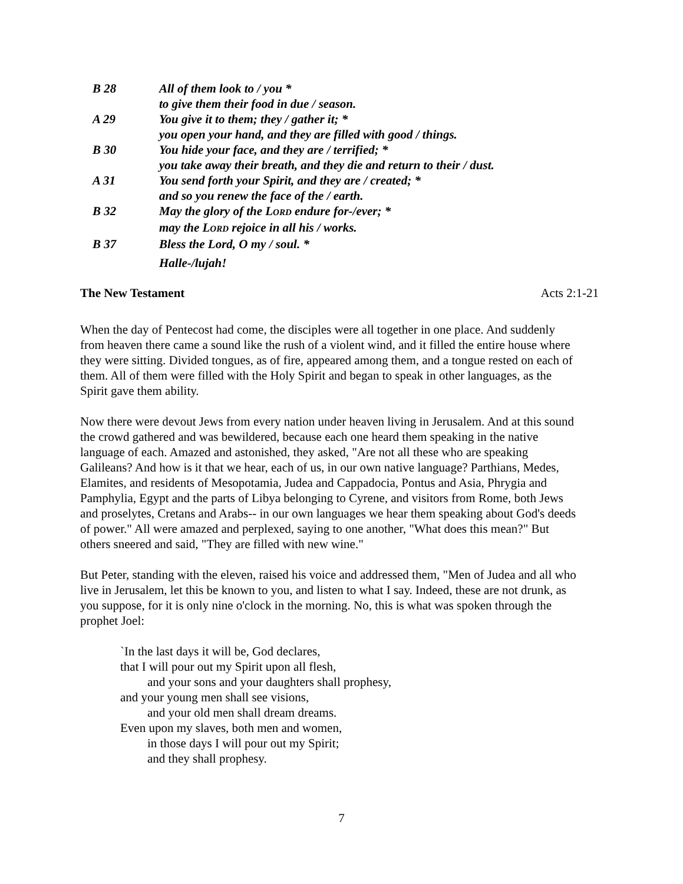B 28 All of them look to / you *
to give them their food in due / season.
A 29 You give it to them; they / gather it; *
you open your hand, and they are filled with good / things.
B 30 You hide your face, and they are / terrified; *
you take away their breath, and they die and return to their / dust.
A 31 You send forth your Spirit, and they are / created; *
and so you renew the face of the / earth.
B 32 May the glory of the LORD endure for-/ever; *
may the LORD rejoice in all his / works.
B 37 Bless the Lord, O my / soul. *
Halle-/lujah!
The New Testament Acts 2:1-21
When the day of Pentecost had come, the disciples were all together in one place. And suddenly from heaven there came a sound like the rush of a violent wind, and it filled the entire house where they were sitting. Divided tongues, as of fire, appeared among them, and a tongue rested on each of them. All of them were filled with the Holy Spirit and began to speak in other languages, as the Spirit gave them ability.
Now there were devout Jews from every nation under heaven living in Jerusalem. And at this sound the crowd gathered and was bewildered, because each one heard them speaking in the native language of each. Amazed and astonished, they asked, "Are not all these who are speaking Galileans? And how is it that we hear, each of us, in our own native language? Parthians, Medes, Elamites, and residents of Mesopotamia, Judea and Cappadocia, Pontus and Asia, Phrygia and Pamphylia, Egypt and the parts of Libya belonging to Cyrene, and visitors from Rome, both Jews and proselytes, Cretans and Arabs-- in our own languages we hear them speaking about God's deeds of power." All were amazed and perplexed, saying to one another, "What does this mean?" But others sneered and said, "They are filled with new wine."
But Peter, standing with the eleven, raised his voice and addressed them, "Men of Judea and all who live in Jerusalem, let this be known to you, and listen to what I say. Indeed, these are not drunk, as you suppose, for it is only nine o'clock in the morning. No, this is what was spoken through the prophet Joel:
`In the last days it will be, God declares,
that I will pour out my Spirit upon all flesh,
and your sons and your daughters shall prophesy,
and your young men shall see visions,
and your old men shall dream dreams.
Even upon my slaves, both men and women,
in those days I will pour out my Spirit;
and they shall prophesy.
7